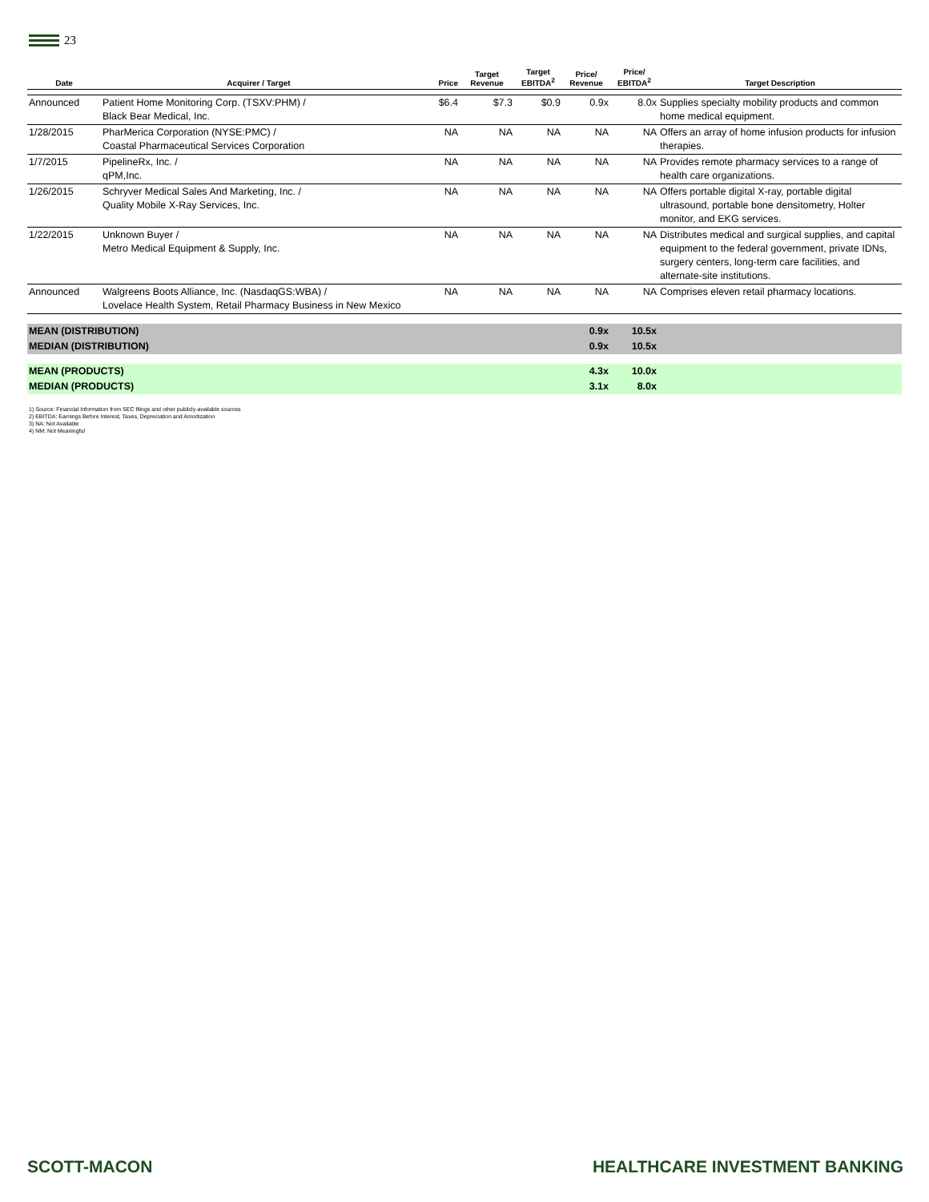23
| Date | Acquirer / Target | Price | Target Revenue | Target EBITDA<sup>2</sup> | Price/ Revenue | Price/ EBITDA<sup>2</sup> | Target Description |
| --- | --- | --- | --- | --- | --- | --- | --- |
| Announced | Patient Home Monitoring Corp. (TSXV:PHM) / Black Bear Medical, Inc. | $6.4 | $7.3 | $0.9 | 0.9x | 8.0x | Supplies specialty mobility products and common home medical equipment. |
| 1/28/2015 | PharMerica Corporation (NYSE:PMC) / Coastal Pharmaceutical Services Corporation | NA | NA | NA | NA | NA | Offers an array of home infusion products for infusion therapies. |
| 1/7/2015 | PipelineRx, Inc. / qPM,Inc. | NA | NA | NA | NA | NA | Provides remote pharmacy services to a range of health care organizations. |
| 1/26/2015 | Schryver Medical Sales And Marketing, Inc. / Quality Mobile X-Ray Services, Inc. | NA | NA | NA | NA | NA | Offers portable digital X-ray, portable digital ultrasound, portable bone densitometry, Holter monitor, and EKG services. |
| 1/22/2015 | Unknown Buyer / Metro Medical Equipment & Supply, Inc. | NA | NA | NA | NA | NA | Distributes medical and surgical supplies, and capital equipment to the federal government, private IDNs, surgery centers, long-term care facilities, and alternate-site institutions. |
| Announced | Walgreens Boots Alliance, Inc. (NasdaqGS:WBA) / Lovelace Health System, Retail Pharmacy Business in New Mexico | NA | NA | NA | NA | NA | Comprises eleven retail pharmacy locations. |
| MEAN (DISTRIBUTION) | | | | | 0.9x | 10.5x | |
| MEDIAN (DISTRIBUTION) | | | | | 0.9x | 10.5x | |
| MEAN (PRODUCTS) | | | | | 4.3x | 10.0x | |
| MEDIAN (PRODUCTS) | | | | | 3.1x | 8.0x | |
1) Source: Financial Information from SEC filings and other publicly-available sources
2) EBITDA: Earnings Before Interest, Taxes, Depreciation and Amortization
3) NA: Not Available
4) NM: Not Meaningful
SCOTT-MACON HEALTHCARE INVESTMENT BANKING